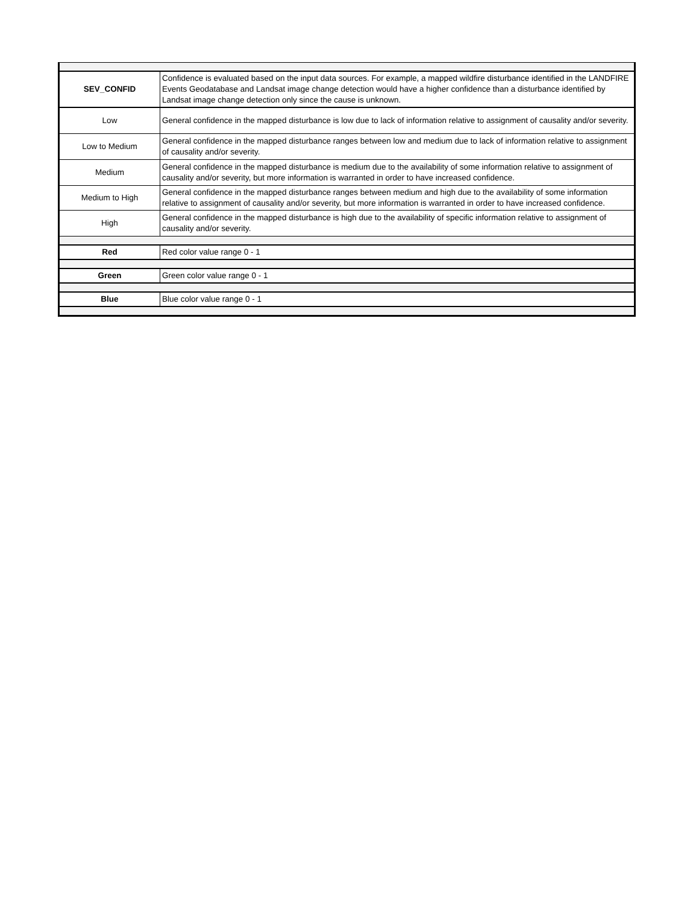| SEV_CONFID | Confidence is evaluated based on the input data sources. For example, a mapped wildfire disturbance identified in the LANDFIRE Events Geodatabase and Landsat image change detection would have a higher confidence than a disturbance identified by Landsat image change detection only since the cause is unknown. |
| Low | General confidence in the mapped disturbance is low due to lack of information relative to assignment of causality and/or severity. |
| Low to Medium | General confidence in the mapped disturbance ranges between low and medium due to lack of information relative to assignment of causality and/or severity. |
| Medium | General confidence in the mapped disturbance is medium due to the availability of some information relative to assignment of causality and/or severity, but more information is warranted in order to have increased confidence. |
| Medium to High | General confidence in the mapped disturbance ranges between medium and high due to the availability of some information relative to assignment of causality and/or severity, but more information is warranted in order to have increased confidence. |
| High | General confidence in the mapped disturbance is high due to the availability of specific information relative to assignment of causality and/or severity. |
| Red | Red color value range 0 - 1 |
| Green | Green color value range 0 - 1 |
| Blue | Blue color value range 0 - 1 |